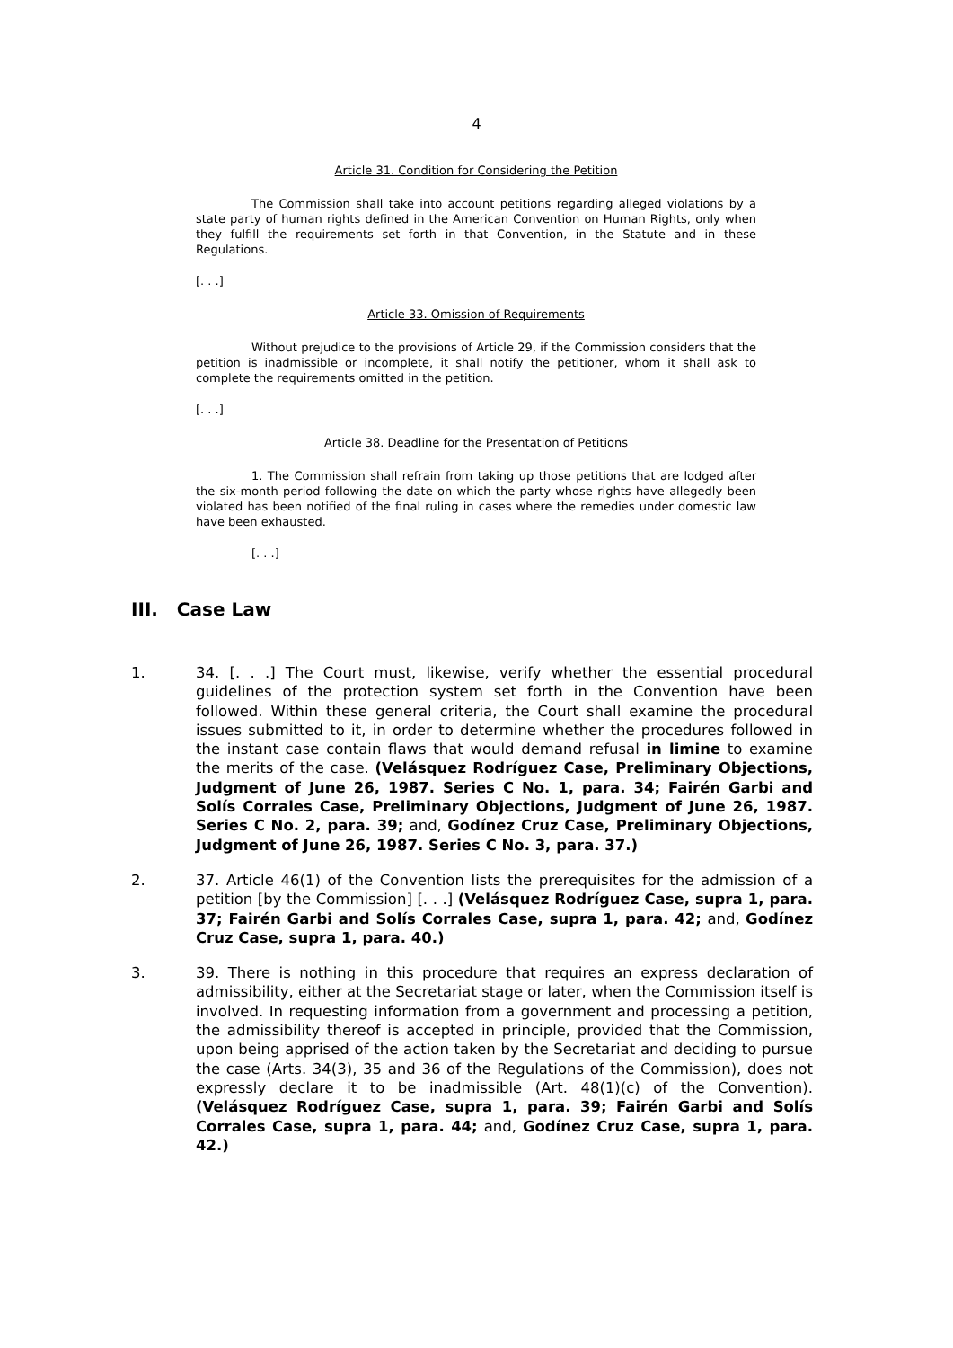4
Article 31. Condition for Considering the Petition
The Commission shall take into account petitions regarding alleged violations by a state party of human rights defined in the American Convention on Human Rights, only when they fulfill the requirements set forth in that Convention, in the Statute and in these Regulations.
[. . .]
Article 33. Omission of Requirements
Without prejudice to the provisions of Article 29, if the Commission considers that the petition is inadmissible or incomplete, it shall notify the petitioner, whom it shall ask to complete the requirements omitted in the petition.
[. . .]
Article 38. Deadline for the Presentation of Petitions
1. The Commission shall refrain from taking up those petitions that are lodged after the six-month period following the date on which the party whose rights have allegedly been violated has been notified of the final ruling in cases where the remedies under domestic law have been exhausted.
[. . .]
III. Case Law
1. 34. [. . .] The Court must, likewise, verify whether the essential procedural guidelines of the protection system set forth in the Convention have been followed. Within these general criteria, the Court shall examine the procedural issues submitted to it, in order to determine whether the procedures followed in the instant case contain flaws that would demand refusal in limine to examine the merits of the case. (Velásquez Rodríguez Case, Preliminary Objections, Judgment of June 26, 1987. Series C No. 1, para. 34; Fairén Garbi and Solís Corrales Case, Preliminary Objections, Judgment of June 26, 1987. Series C No. 2, para. 39; and, Godínez Cruz Case, Preliminary Objections, Judgment of June 26, 1987. Series C No. 3, para. 37.)
2. 37. Article 46(1) of the Convention lists the prerequisites for the admission of a petition [by the Commission] [. . .] (Velásquez Rodríguez Case, supra 1, para. 37; Fairén Garbi and Solís Corrales Case, supra 1, para. 42; and, Godínez Cruz Case, supra 1, para. 40.)
3. 39. There is nothing in this procedure that requires an express declaration of admissibility, either at the Secretariat stage or later, when the Commission itself is involved. In requesting information from a government and processing a petition, the admissibility thereof is accepted in principle, provided that the Commission, upon being apprised of the action taken by the Secretariat and deciding to pursue the case (Arts. 34(3), 35 and 36 of the Regulations of the Commission), does not expressly declare it to be inadmissible (Art. 48(1)(c) of the Convention). (Velásquez Rodríguez Case, supra 1, para. 39; Fairén Garbi and Solís Corrales Case, supra 1, para. 44; and, Godínez Cruz Case, supra 1, para. 42.)